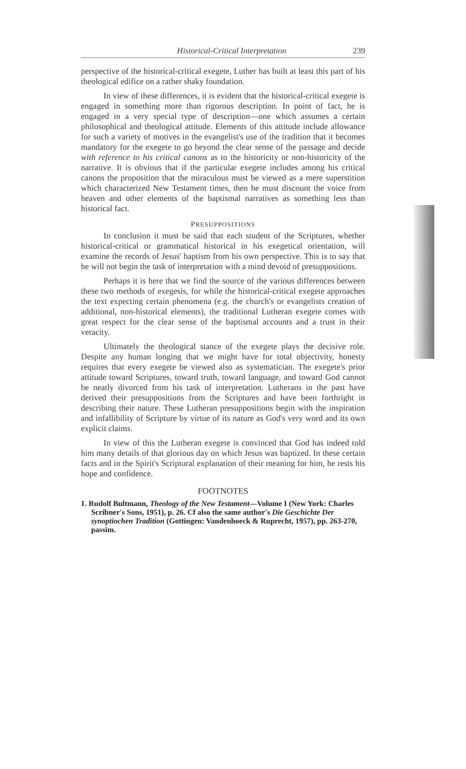Historical-Critical Interpretation 239
perspective of the historical-critical exegete, Luther has built at least this part of his theological edifice on a rather shaky foundation.
In view of these differences, it is evident that the historical-critical exegete is engaged in something more than rigorous description. In point of fact, he is engaged in a very special type of description—one which assumes a certain philosophical and theological attitude. Elements of this attitude include allowance for such a variety of motives in the evangelist's use of the tradition that it becomes mandatory for the exegete to go beyond the clear sense of the passage and decide with reference to his critical canons as to the historicity or non-historicity of the narrative. It is obvious that if the particular exegete includes among his critical canons the proposition that the miraculous must be viewed as a mere superstition which characterized New Testament times, then he must discount the voice from heaven and other elements of the baptismal narratives as something less than historical fact.
PRESUPPOSITIONS
In conclusion it must be said that each student of the Scriptures, whether historical-critical or grammatical historical in his exegetical orientation, will examine the records of Jesus' baptism from his own perspective. This is to say that he will not begin the task of interpretation with a mind devoid of presuppositions.
Perhaps it is here that we find the source of the various differences between these two methods of exegesis, for while the historical-critical exegete approaches the text expecting certain phenomena (e.g. the church's or evangelists creation of additional, non-historical elements), the traditional Lutheran exegete comes with great respect for the clear sense of the baptismal accounts and a trust in their veracity.
Ultimately the theological stance of the exegete plays the decisive role. Despite any human longing that we might have for total objectivity, honesty requires that every exegete be viewed also as systematician. The exegete's prior attitude toward Scriptures, toward truth, toward language, and toward God cannot be neatly divorced from his task of interpretation. Lutherans in the past have derived their presuppositions from the Scriptures and have been forthright in describing their nature. These Lutheran presuppositions begin with the inspiration and infallibility of Scripture by virtue of its nature as God's very word and its own explicit claims.
In view of this the Lutheran exegete is convinced that God has indeed told him many details of that glorious day on which Jesus was baptized. In these certain facts and in the Spirit's Scriptural explanation of their meaning for him, he rests his hope and confidence.
FOOTNOTES
1. Rudolf Bultmann, Theology of the New Testament—Volume I (New York: Charles Scribner's Sons, 1951), p. 26. Cf also the same author's Die Geschichte Der synoptiochen Tradition (Gottingen: Vandenhoeck & Ruprecht, 1957), pp. 263-270, passim.